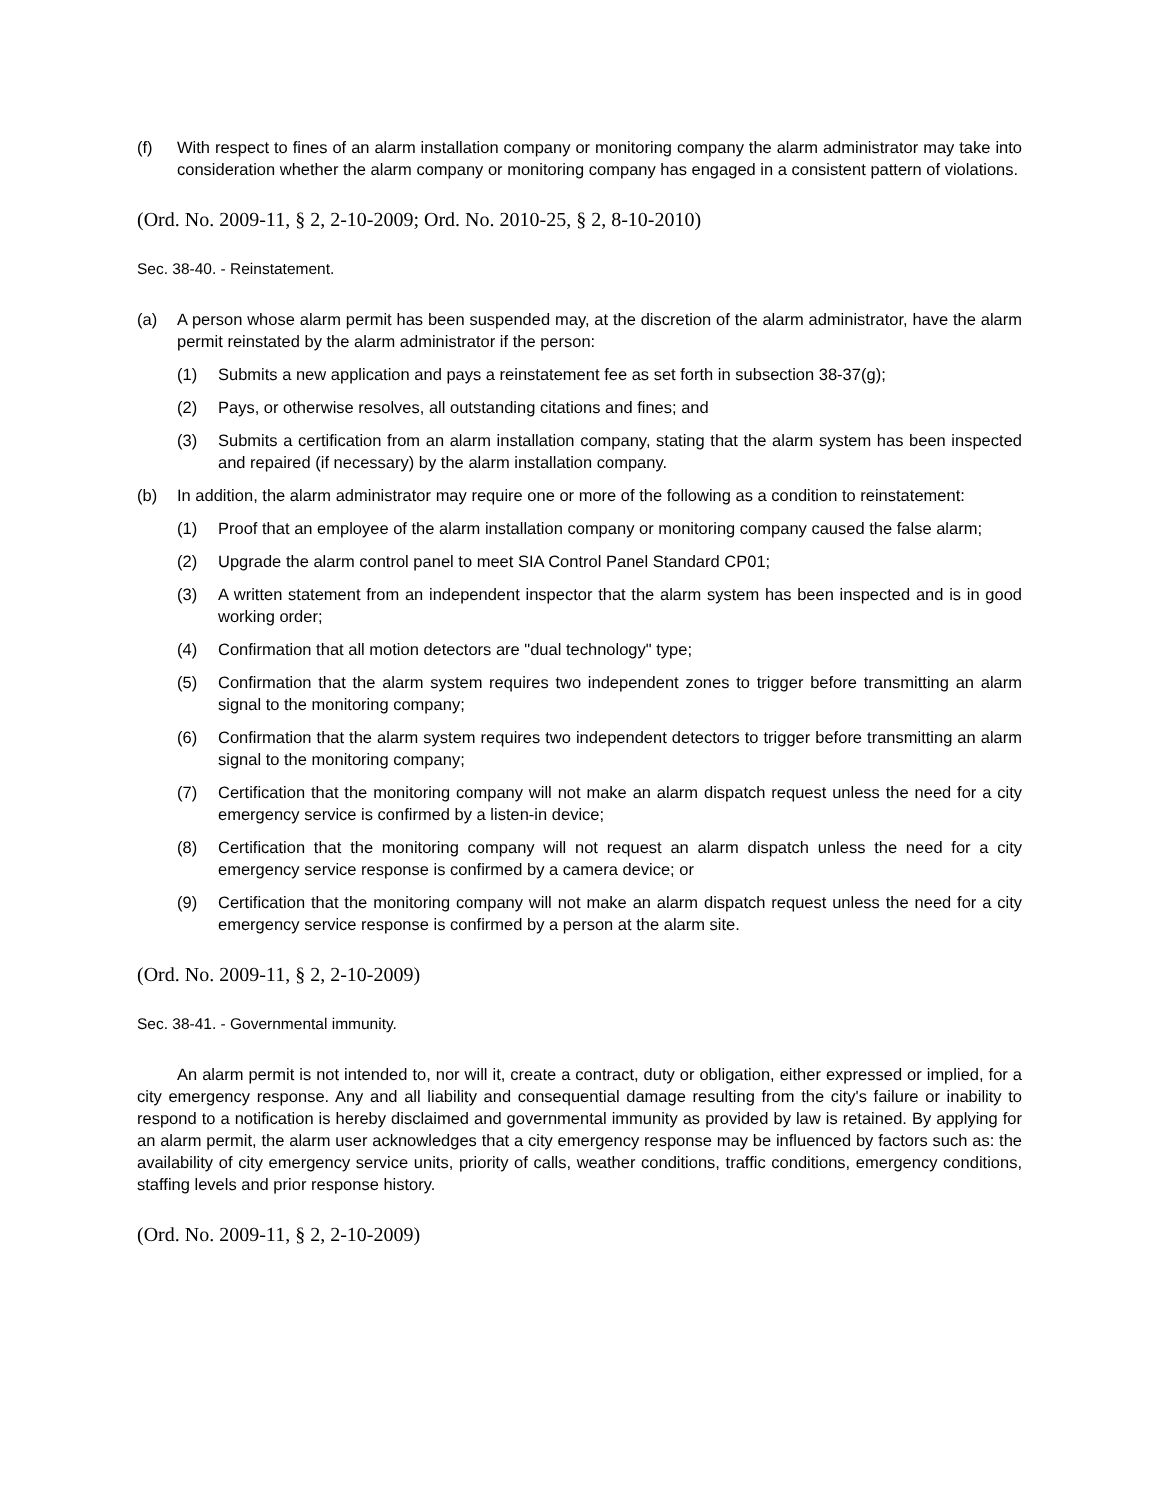(f) With respect to fines of an alarm installation company or monitoring company the alarm administrator may take into consideration whether the alarm company or monitoring company has engaged in a consistent pattern of violations.
(Ord. No. 2009-11, § 2, 2-10-2009; Ord. No. 2010-25, § 2, 8-10-2010)
Sec. 38-40. - Reinstatement.
(a) A person whose alarm permit has been suspended may, at the discretion of the alarm administrator, have the alarm permit reinstated by the alarm administrator if the person:
(1) Submits a new application and pays a reinstatement fee as set forth in subsection 38-37(g);
(2) Pays, or otherwise resolves, all outstanding citations and fines; and
(3) Submits a certification from an alarm installation company, stating that the alarm system has been inspected and repaired (if necessary) by the alarm installation company.
(b) In addition, the alarm administrator may require one or more of the following as a condition to reinstatement:
(1) Proof that an employee of the alarm installation company or monitoring company caused the false alarm;
(2) Upgrade the alarm control panel to meet SIA Control Panel Standard CP01;
(3) A written statement from an independent inspector that the alarm system has been inspected and is in good working order;
(4) Confirmation that all motion detectors are "dual technology" type;
(5) Confirmation that the alarm system requires two independent zones to trigger before transmitting an alarm signal to the monitoring company;
(6) Confirmation that the alarm system requires two independent detectors to trigger before transmitting an alarm signal to the monitoring company;
(7) Certification that the monitoring company will not make an alarm dispatch request unless the need for a city emergency service is confirmed by a listen-in device;
(8) Certification that the monitoring company will not request an alarm dispatch unless the need for a city emergency service response is confirmed by a camera device; or
(9) Certification that the monitoring company will not make an alarm dispatch request unless the need for a city emergency service response is confirmed by a person at the alarm site.
(Ord. No. 2009-11, § 2, 2-10-2009)
Sec. 38-41. - Governmental immunity.
An alarm permit is not intended to, nor will it, create a contract, duty or obligation, either expressed or implied, for a city emergency response. Any and all liability and consequential damage resulting from the city's failure or inability to respond to a notification is hereby disclaimed and governmental immunity as provided by law is retained. By applying for an alarm permit, the alarm user acknowledges that a city emergency response may be influenced by factors such as: the availability of city emergency service units, priority of calls, weather conditions, traffic conditions, emergency conditions, staffing levels and prior response history.
(Ord. No. 2009-11, § 2, 2-10-2009)